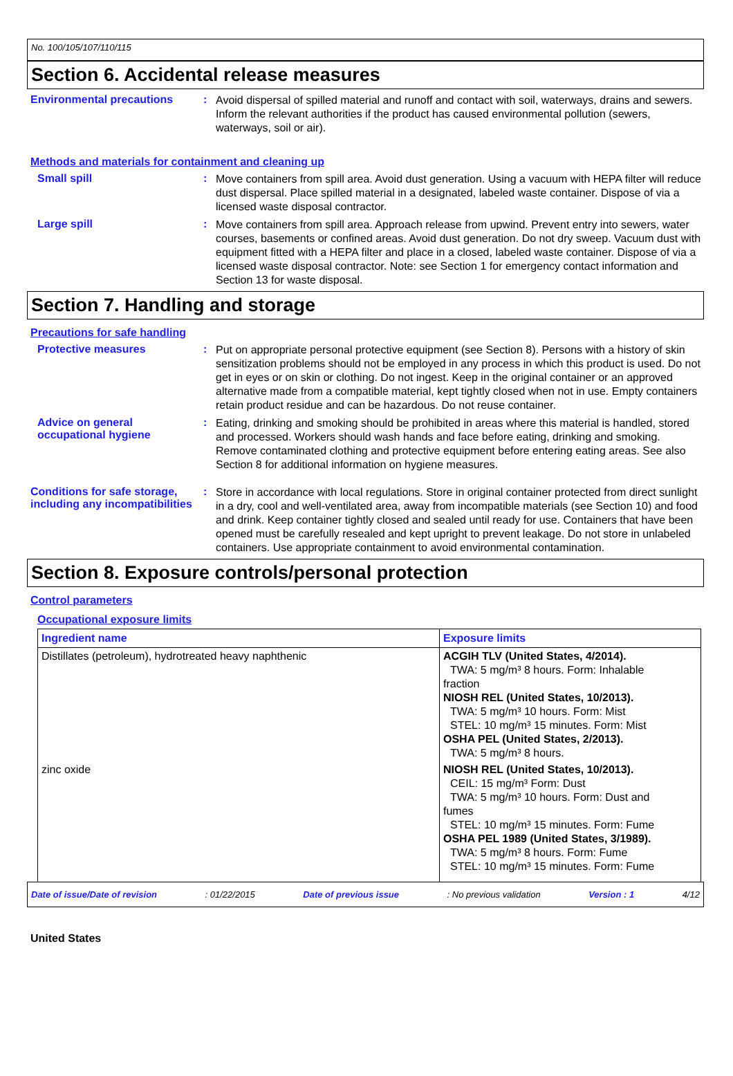No. 100/105/107/110/115
Section 6. Accidental release measures
Environmental precautions :
Avoid dispersal of spilled material and runoff and contact with soil, waterways, drains and sewers. Inform the relevant authorities if the product has caused environmental pollution (sewers, waterways, soil or air).
Methods and materials for containment and cleaning up
Small spill :
Move containers from spill area. Avoid dust generation. Using a vacuum with HEPA filter will reduce dust dispersal. Place spilled material in a designated, labeled waste container. Dispose of via a licensed waste disposal contractor.
Large spill :
Move containers from spill area. Approach release from upwind. Prevent entry into sewers, water courses, basements or confined areas. Avoid dust generation. Do not dry sweep. Vacuum dust with equipment fitted with a HEPA filter and place in a closed, labeled waste container. Dispose of via a licensed waste disposal contractor. Note: see Section 1 for emergency contact information and Section 13 for waste disposal.
Section 7. Handling and storage
Precautions for safe handling
Protective measures :
Put on appropriate personal protective equipment (see Section 8). Persons with a history of skin sensitization problems should not be employed in any process in which this product is used. Do not get in eyes or on skin or clothing. Do not ingest. Keep in the original container or an approved alternative made from a compatible material, kept tightly closed when not in use. Empty containers retain product residue and can be hazardous. Do not reuse container.
Advice on general occupational hygiene
:
Eating, drinking and smoking should be prohibited in areas where this material is handled, stored and processed. Workers should wash hands and face before eating, drinking and smoking. Remove contaminated clothing and protective equipment before entering eating areas. See also Section 8 for additional information on hygiene measures.
Conditions for safe storage, including any incompatibilities
:
Store in accordance with local regulations. Store in original container protected from direct sunlight in a dry, cool and well-ventilated area, away from incompatible materials (see Section 10) and food and drink. Keep container tightly closed and sealed until ready for use. Containers that have been opened must be carefully resealed and kept upright to prevent leakage. Do not store in unlabeled containers. Use appropriate containment to avoid environmental contamination.
Section 8. Exposure controls/personal protection
Control parameters
Occupational exposure limits
| Ingredient name | Exposure limits |
| --- | --- |
| Distillates (petroleum), hydrotreated heavy naphthenic | ACGIH TLV (United States, 4/2014). TWA: 5 mg/m³ 8 hours. Form: Inhalable fraction NIOSH REL (United States, 10/2013). TWA: 5 mg/m³ 10 hours. Form: Mist STEL: 10 mg/m³ 15 minutes. Form: Mist OSHA PEL (United States, 2/2013). TWA: 5 mg/m³ 8 hours. |
| zinc oxide | NIOSH REL (United States, 10/2013). CEIL: 15 mg/m³ Form: Dust TWA: 5 mg/m³ 10 hours. Form: Dust and fumes STEL: 10 mg/m³ 15 minutes. Form: Fume OSHA PEL 1989 (United States, 3/1989). TWA: 5 mg/m³ 8 hours. Form: Fume STEL: 10 mg/m³ 15 minutes. Form: Fume |
Date of issue/Date of revision: 01/22/2015 Date of previous issue: No previous validation Version : 1 4/12
United States